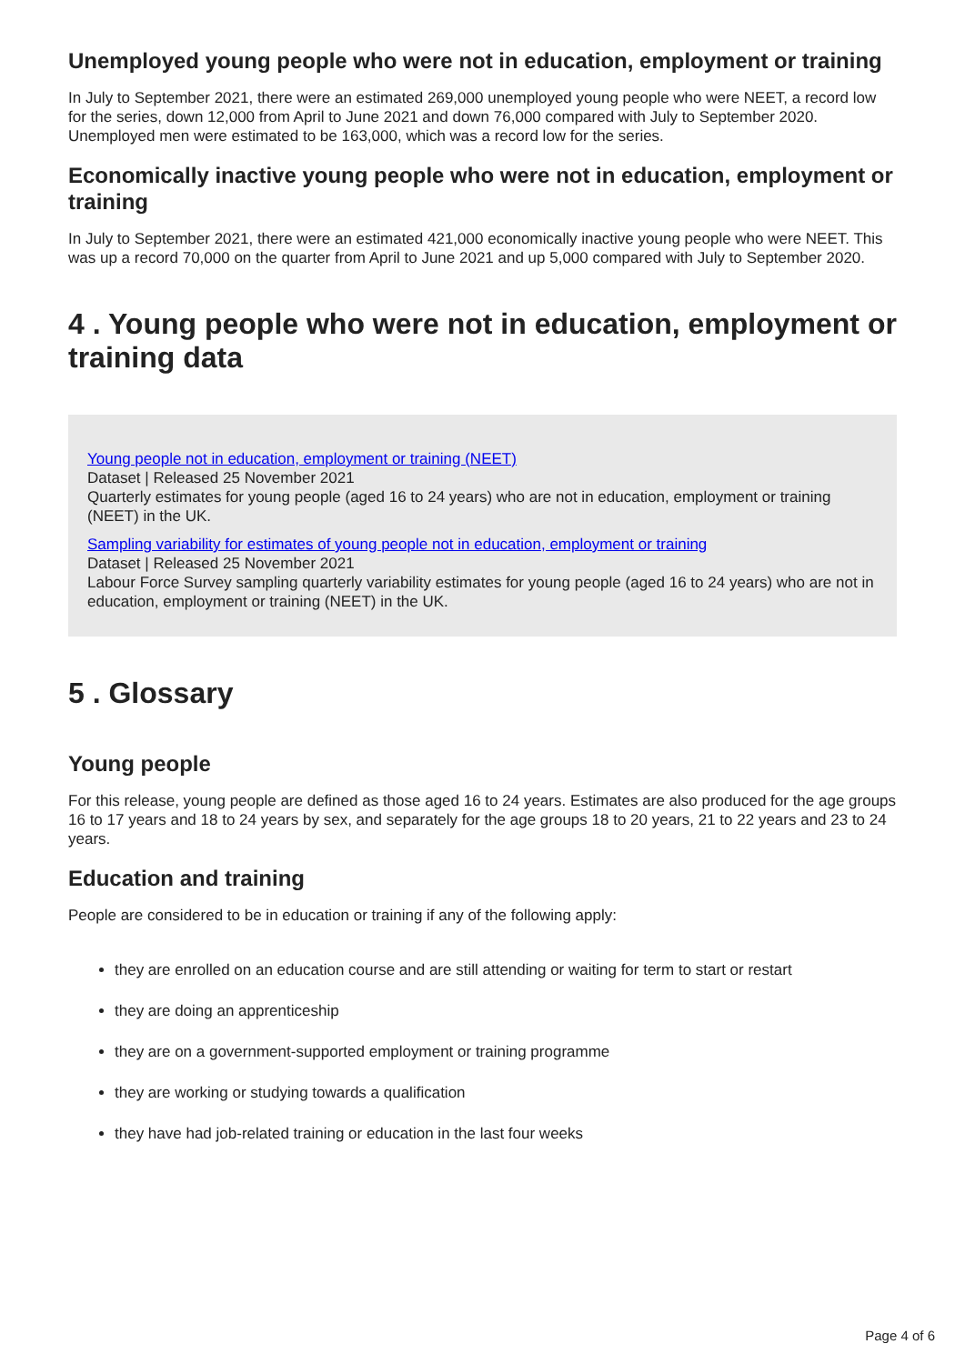Unemployed young people who were not in education, employment or training
In July to September 2021, there were an estimated 269,000 unemployed young people who were NEET, a record low for the series, down 12,000 from April to June 2021 and down 76,000 compared with July to September 2020. Unemployed men were estimated to be 163,000, which was a record low for the series.
Economically inactive young people who were not in education, employment or training
In July to September 2021, there were an estimated 421,000 economically inactive young people who were NEET. This was up a record 70,000 on the quarter from April to June 2021 and up 5,000 compared with July to September 2020.
4 . Young people who were not in education, employment or training data
Young people not in education, employment or training (NEET)
Dataset | Released 25 November 2021
Quarterly estimates for young people (aged 16 to 24 years) who are not in education, employment or training (NEET) in the UK.
Sampling variability for estimates of young people not in education, employment or training
Dataset | Released 25 November 2021
Labour Force Survey sampling quarterly variability estimates for young people (aged 16 to 24 years) who are not in education, employment or training (NEET) in the UK.
5 . Glossary
Young people
For this release, young people are defined as those aged 16 to 24 years. Estimates are also produced for the age groups 16 to 17 years and 18 to 24 years by sex, and separately for the age groups 18 to 20 years, 21 to 22 years and 23 to 24 years.
Education and training
People are considered to be in education or training if any of the following apply:
they are enrolled on an education course and are still attending or waiting for term to start or restart
they are doing an apprenticeship
they are on a government-supported employment or training programme
they are working or studying towards a qualification
they have had job-related training or education in the last four weeks
Page 4 of 6